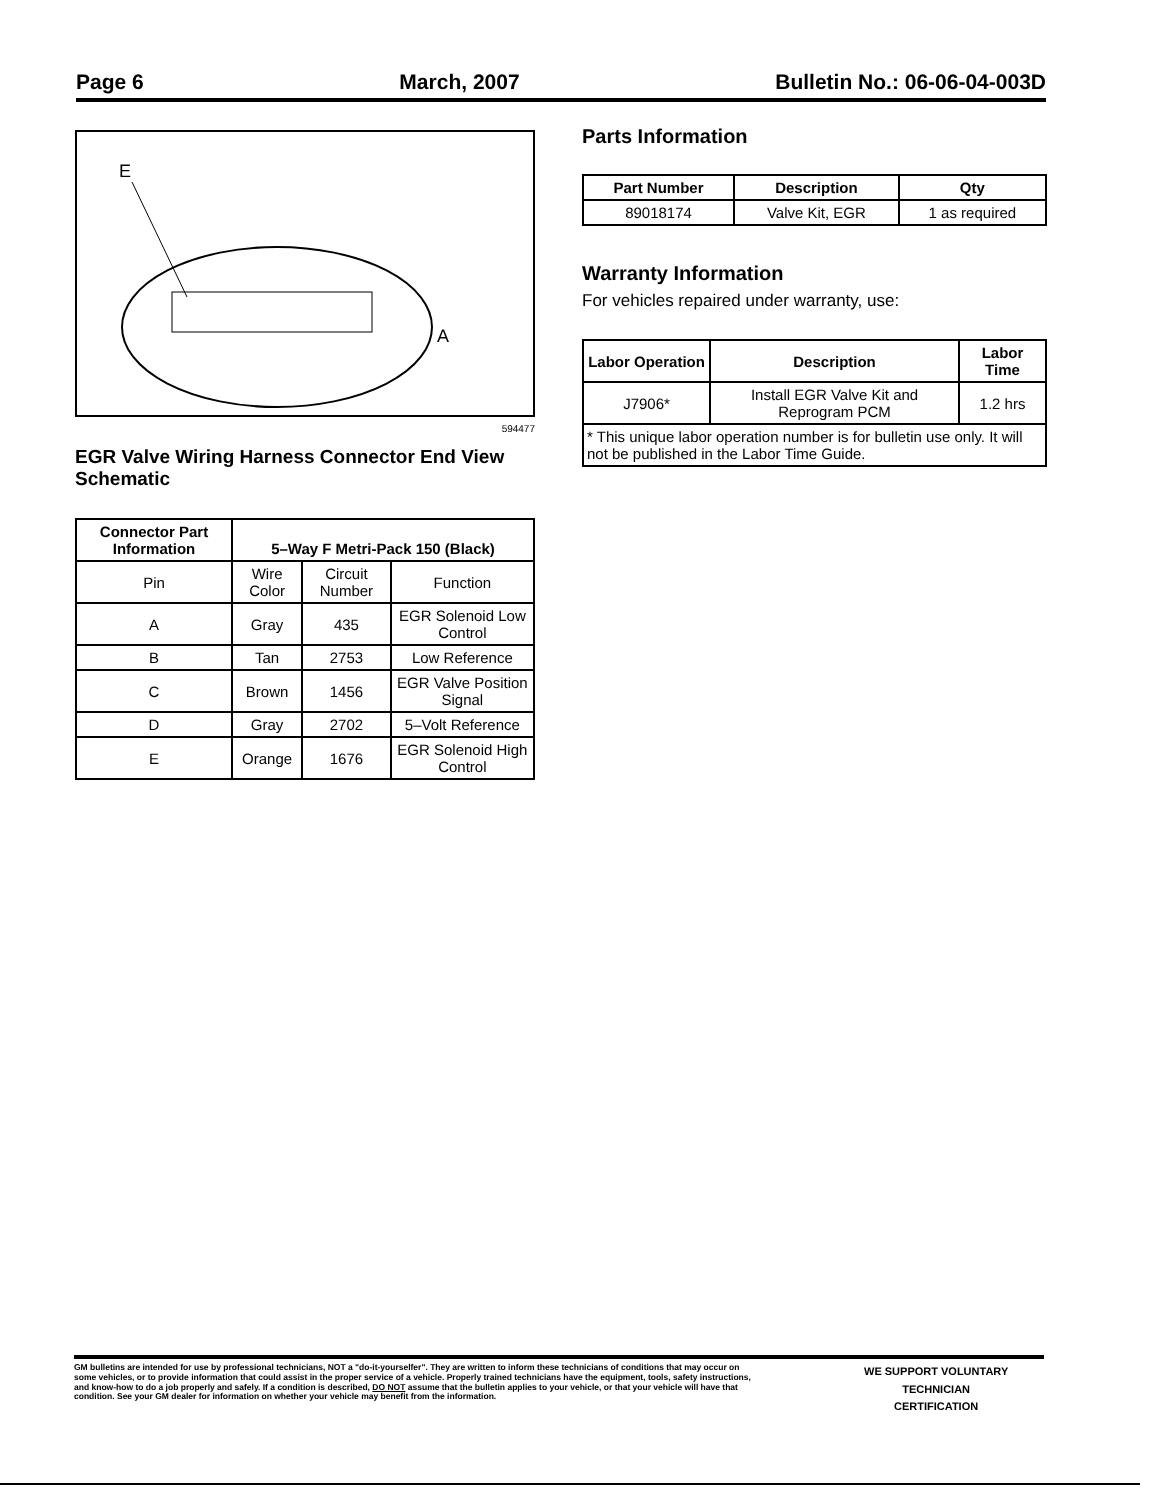Page 6 March, 2007 Bulletin No.: 06-06-04-003D
E
A
594477
EGR Valve Wiring Harness Connector End View Schematic
| Connector Part Information | 5–Way F Metri-Pack 150 (Black) | | |
| --- | --- | --- | --- |
| Pin | Wire Color | Circuit Number | Function |
| A | Gray | 435 | EGR Solenoid Low Control |
| B | Tan | 2753 | Low Reference |
| C | Brown | 1456 | EGR Valve Position Signal |
| D | Gray | 2702 | 5–Volt Reference |
| E | Orange | 1676 | EGR Solenoid High Control |
Parts Information
| Part Number | Description | Qty |
| --- | --- | --- |
| 89018174 | Valve Kit, EGR | 1 as required |
Warranty Information
For vehicles repaired under warranty, use:
| Labor Operation | Description | Labor Time |
| --- | --- | --- |
| J7906* | Install EGR Valve Kit and Reprogram PCM | 1.2 hrs |
| * This unique labor operation number is for bulletin use only. It will not be published in the Labor Time Guide. | | |
GM bulletins are intended for use by professional technicians, NOT a "do-it-yourselfer". They are written to inform these technicians of conditions that may occur on some vehicles, or to provide information that could assist in the proper service of a vehicle. Properly trained technicians have the equipment, tools, safety instructions, and know-how to do a job properly and safely. If a condition is described, DO NOT assume that the bulletin applies to your vehicle, or that your vehicle will have that condition. See your GM dealer for information on whether your vehicle may benefit from the information.
WE SUPPORT VOLUNTARY
TECHNICIAN
CERTIFICATION